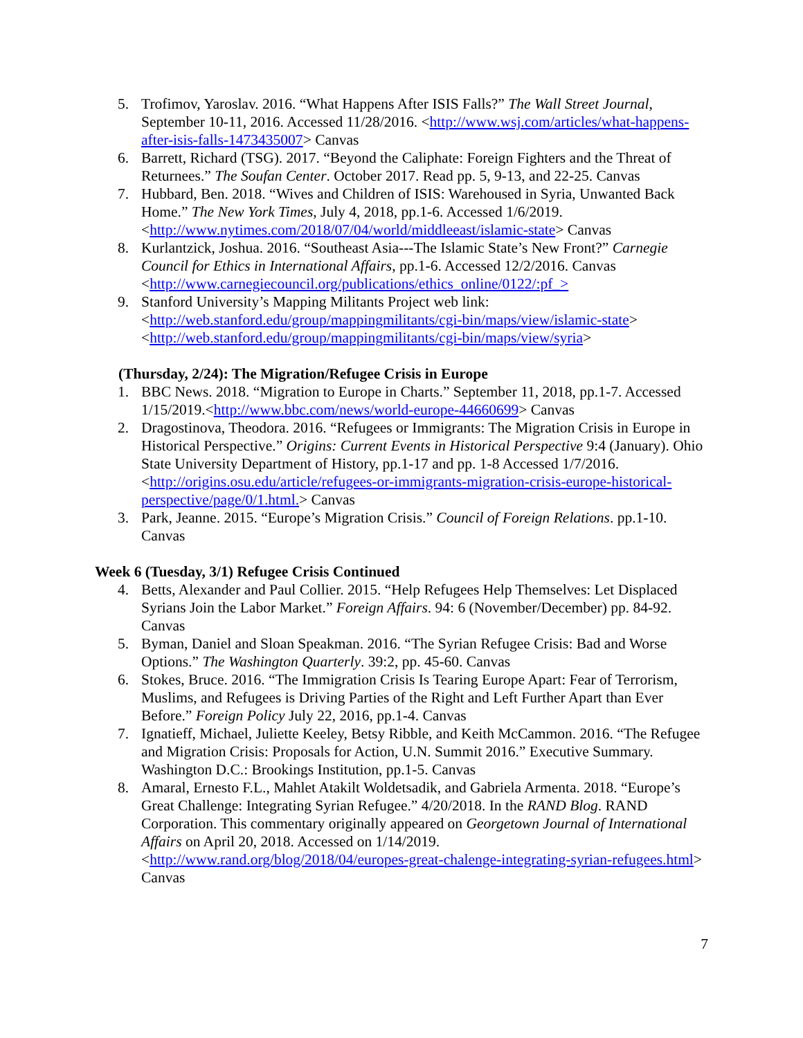5. Trofimov, Yaroslav. 2016. “What Happens After ISIS Falls?” The Wall Street Journal, September 10-11, 2016. Accessed 11/28/2016. <http://www.wsj.com/articles/what-happens-after-isis-falls-1473435007> Canvas
6. Barrett, Richard (TSG). 2017. “Beyond the Caliphate: Foreign Fighters and the Threat of Returnees.” The Soufan Center. October 2017. Read pp. 5, 9-13, and 22-25. Canvas
7. Hubbard, Ben. 2018. “Wives and Children of ISIS: Warehoused in Syria, Unwanted Back Home.” The New York Times, July 4, 2018, pp.1-6. Accessed 1/6/2019. <http://www.nytimes.com/2018/07/04/world/middleeast/islamic-state> Canvas
8. Kurlantzick, Joshua. 2016. “Southeast Asia---The Islamic State’s New Front?” Carnegie Council for Ethics in International Affairs, pp.1-6. Accessed 12/2/2016. Canvas <http://www.carnegiecouncil.org/publications/ethics_online/0122/:pf_>
9. Stanford University’s Mapping Militants Project web link:
<http://web.stanford.edu/group/mappingmilitants/cgi-bin/maps/view/islamic-state>
<http://web.stanford.edu/group/mappingmilitants/cgi-bin/maps/view/syria>
(Thursday, 2/24): The Migration/Refugee Crisis in Europe
1. BBC News. 2018. “Migration to Europe in Charts.” September 11, 2018, pp.1-7. Accessed 1/15/2019.<http://www.bbc.com/news/world-europe-44660699> Canvas
2. Dragostinova, Theodora. 2016. “Refugees or Immigrants: The Migration Crisis in Europe in Historical Perspective.” Origins: Current Events in Historical Perspective 9:4 (January). Ohio State University Department of History, pp.1-17 and pp. 1-8 Accessed 1/7/2016.
<http://origins.osu.edu/article/refugees-or-immigrants-migration-crisis-europe-historical-perspective/page/0/1.html.> Canvas
3. Park, Jeanne. 2015. “Europe’s Migration Crisis.” Council of Foreign Relations. pp.1-10. Canvas
Week 6 (Tuesday, 3/1) Refugee Crisis Continued
4. Betts, Alexander and Paul Collier. 2015. “Help Refugees Help Themselves: Let Displaced Syrians Join the Labor Market.” Foreign Affairs. 94: 6 (November/December) pp. 84-92. Canvas
5. Byman, Daniel and Sloan Speakman. 2016. “The Syrian Refugee Crisis: Bad and Worse Options.” The Washington Quarterly. 39:2, pp. 45-60. Canvas
6. Stokes, Bruce. 2016. “The Immigration Crisis Is Tearing Europe Apart: Fear of Terrorism, Muslims, and Refugees is Driving Parties of the Right and Left Further Apart than Ever Before.” Foreign Policy July 22, 2016, pp.1-4. Canvas
7. Ignatieff, Michael, Juliette Keeley, Betsy Ribble, and Keith McCammon. 2016. “The Refugee and Migration Crisis: Proposals for Action, U.N. Summit 2016.” Executive Summary. Washington D.C.: Brookings Institution, pp.1-5. Canvas
8. Amaral, Ernesto F.L., Mahlet Atakilt Woldetsadik, and Gabriela Armenta. 2018. “Europe’s Great Challenge: Integrating Syrian Refugee.” 4/20/2018. In the RAND Blog. RAND Corporation. This commentary originally appeared on Georgetown Journal of International Affairs on April 20, 2018. Accessed on 1/14/2019.
<http://www.rand.org/blog/2018/04/europes-great-chalenge-integrating-syrian-refugees.html> Canvas
7